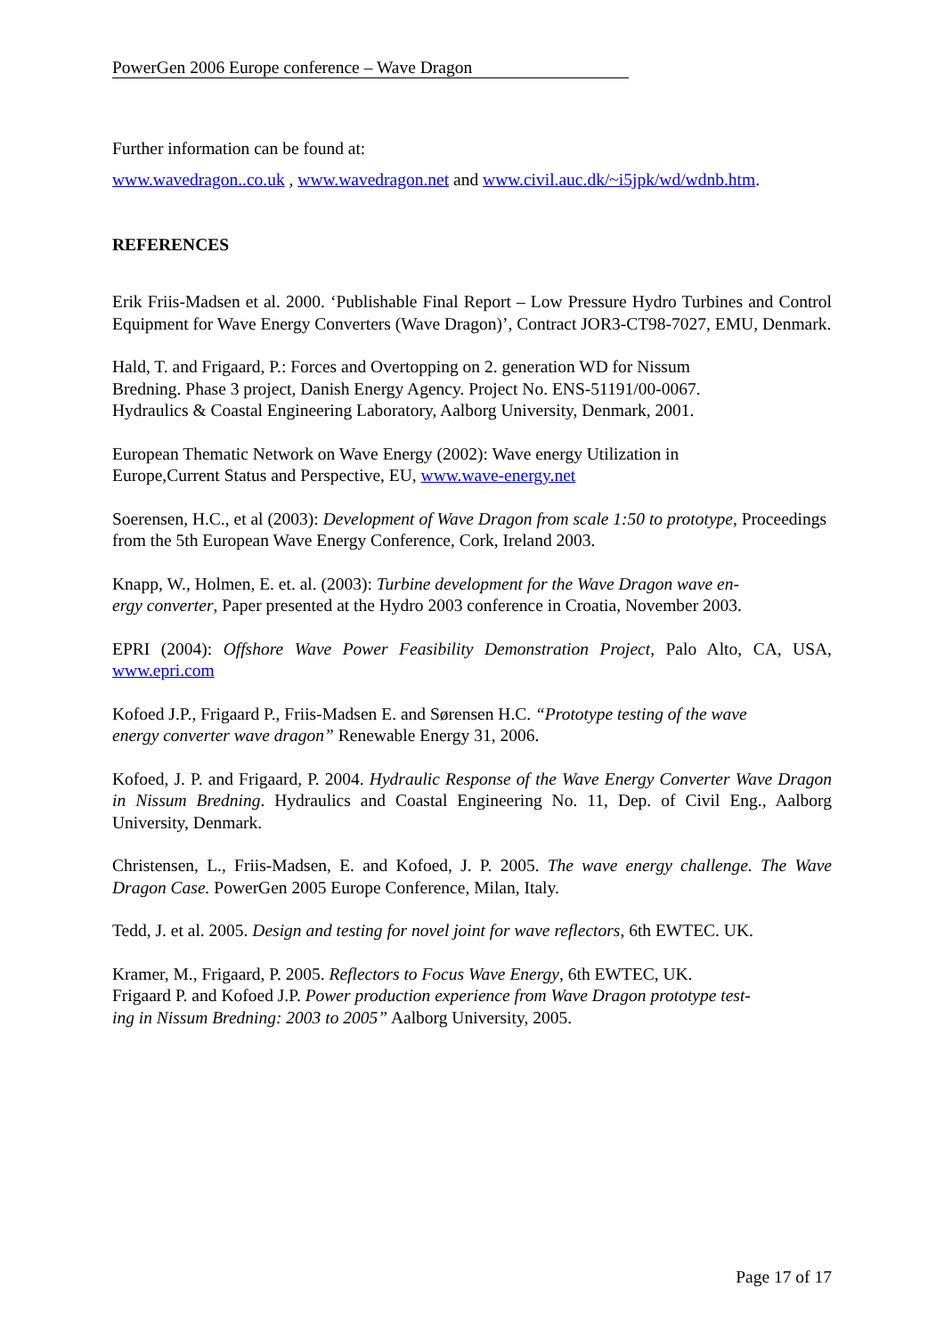PowerGen 2006 Europe conference – Wave Dragon
Further information can be found at:
www.wavedragon..co.uk , www.wavedragon.net and www.civil.auc.dk/~i5jpk/wd/wdnb.htm.
REFERENCES
Erik Friis-Madsen et al. 2000. ‘Publishable Final Report – Low Pressure Hydro Turbines and Control Equipment for Wave Energy Converters (Wave Dragon)’, Contract JOR3-CT98-7027, EMU, Denmark.
Hald, T. and Frigaard, P.: Forces and Overtopping on 2. generation WD for Nissum
Bredning. Phase 3 project, Danish Energy Agency. Project No. ENS-51191/00-0067.
Hydraulics & Coastal Engineering Laboratory, Aalborg University, Denmark, 2001.
European Thematic Network on Wave Energy (2002): Wave energy Utilization in
Europe,Current Status and Perspective, EU, www.wave-energy.net
Soerensen, H.C., et al (2003): Development of Wave Dragon from scale 1:50 to prototype, Proceedings from the 5th European Wave Energy Conference, Cork, Ireland 2003.
Knapp, W., Holmen, E. et. al. (2003): Turbine development for the Wave Dragon wave en-
ergy converter, Paper presented at the Hydro 2003 conference in Croatia, November 2003.
EPRI (2004): Offshore Wave Power Feasibility Demonstration Project, Palo Alto, CA, USA, www.epri.com
Kofoed J.P., Frigaard P., Friis-Madsen E. and Sørensen H.C. “Prototype testing of the wave
energy converter wave dragon” Renewable Energy 31, 2006.
Kofoed, J. P. and Frigaard, P. 2004. Hydraulic Response of the Wave Energy Converter Wave Dragon in Nissum Bredning. Hydraulics and Coastal Engineering No. 11, Dep. of Civil Eng., Aalborg University, Denmark.
Christensen, L., Friis-Madsen, E. and Kofoed, J. P. 2005. The wave energy challenge. The Wave Dragon Case. PowerGen 2005 Europe Conference, Milan, Italy.
Tedd, J. et al. 2005. Design and testing for novel joint for wave reflectors, 6th EWTEC. UK.
Kramer, M., Frigaard, P. 2005. Reflectors to Focus Wave Energy, 6th EWTEC, UK.
Frigaard P. and Kofoed J.P. Power production experience from Wave Dragon prototype test-
ing in Nissum Bredning: 2003 to 2005” Aalborg University, 2005.
Page 17 of 17